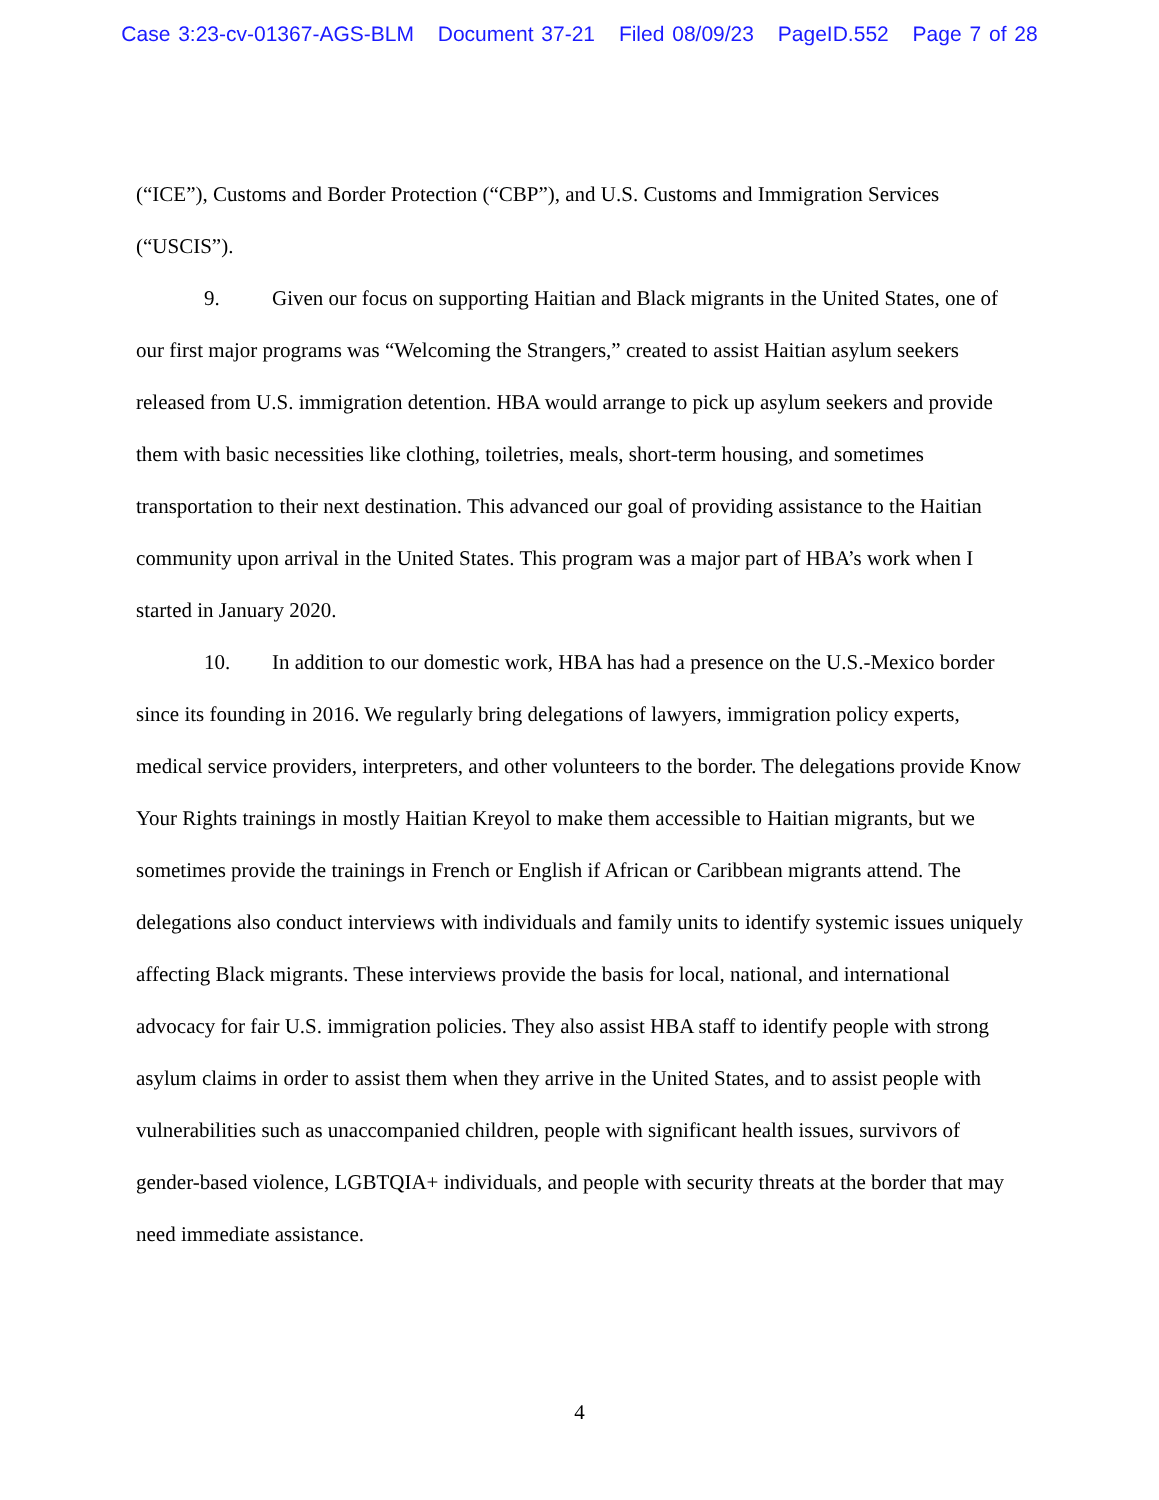Case 3:23-cv-01367-AGS-BLM Document 37-21 Filed 08/09/23 PageID.552 Page 7 of 28
(“ICE”), Customs and Border Protection (“CBP”), and U.S. Customs and Immigration Services (“USCIS”).
9. Given our focus on supporting Haitian and Black migrants in the United States, one of our first major programs was “Welcoming the Strangers,” created to assist Haitian asylum seekers released from U.S. immigration detention. HBA would arrange to pick up asylum seekers and provide them with basic necessities like clothing, toiletries, meals, short-term housing, and sometimes transportation to their next destination. This advanced our goal of providing assistance to the Haitian community upon arrival in the United States. This program was a major part of HBA’s work when I started in January 2020.
10. In addition to our domestic work, HBA has had a presence on the U.S.-Mexico border since its founding in 2016. We regularly bring delegations of lawyers, immigration policy experts, medical service providers, interpreters, and other volunteers to the border. The delegations provide Know Your Rights trainings in mostly Haitian Kreyol to make them accessible to Haitian migrants, but we sometimes provide the trainings in French or English if African or Caribbean migrants attend. The delegations also conduct interviews with individuals and family units to identify systemic issues uniquely affecting Black migrants. These interviews provide the basis for local, national, and international advocacy for fair U.S. immigration policies. They also assist HBA staff to identify people with strong asylum claims in order to assist them when they arrive in the United States, and to assist people with vulnerabilities such as unaccompanied children, people with significant health issues, survivors of gender-based violence, LGBTQIA+ individuals, and people with security threats at the border that may need immediate assistance.
4